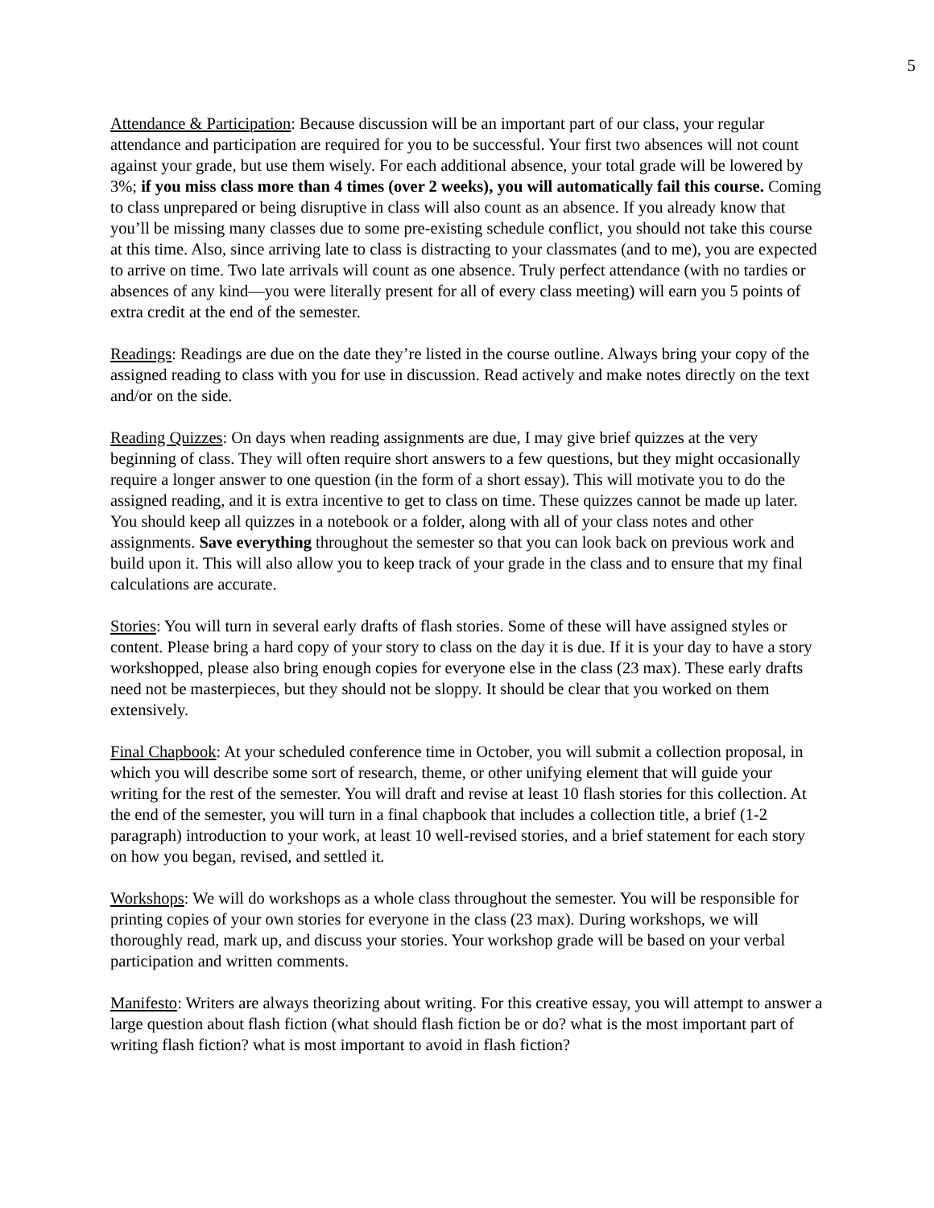5
Attendance & Participation: Because discussion will be an important part of our class, your regular attendance and participation are required for you to be successful. Your first two absences will not count against your grade, but use them wisely. For each additional absence, your total grade will be lowered by 3%; if you miss class more than 4 times (over 2 weeks), you will automatically fail this course. Coming to class unprepared or being disruptive in class will also count as an absence. If you already know that you’ll be missing many classes due to some pre-existing schedule conflict, you should not take this course at this time. Also, since arriving late to class is distracting to your classmates (and to me), you are expected to arrive on time. Two late arrivals will count as one absence. Truly perfect attendance (with no tardies or absences of any kind—you were literally present for all of every class meeting) will earn you 5 points of extra credit at the end of the semester.
Readings: Readings are due on the date they’re listed in the course outline. Always bring your copy of the assigned reading to class with you for use in discussion. Read actively and make notes directly on the text and/or on the side.
Reading Quizzes: On days when reading assignments are due, I may give brief quizzes at the very beginning of class. They will often require short answers to a few questions, but they might occasionally require a longer answer to one question (in the form of a short essay). This will motivate you to do the assigned reading, and it is extra incentive to get to class on time. These quizzes cannot be made up later. You should keep all quizzes in a notebook or a folder, along with all of your class notes and other assignments. Save everything throughout the semester so that you can look back on previous work and build upon it. This will also allow you to keep track of your grade in the class and to ensure that my final calculations are accurate.
Stories: You will turn in several early drafts of flash stories. Some of these will have assigned styles or content. Please bring a hard copy of your story to class on the day it is due. If it is your day to have a story workshopped, please also bring enough copies for everyone else in the class (23 max). These early drafts need not be masterpieces, but they should not be sloppy. It should be clear that you worked on them extensively.
Final Chapbook: At your scheduled conference time in October, you will submit a collection proposal, in which you will describe some sort of research, theme, or other unifying element that will guide your writing for the rest of the semester. You will draft and revise at least 10 flash stories for this collection. At the end of the semester, you will turn in a final chapbook that includes a collection title, a brief (1-2 paragraph) introduction to your work, at least 10 well-revised stories, and a brief statement for each story on how you began, revised, and settled it.
Workshops: We will do workshops as a whole class throughout the semester. You will be responsible for printing copies of your own stories for everyone in the class (23 max). During workshops, we will thoroughly read, mark up, and discuss your stories. Your workshop grade will be based on your verbal participation and written comments.
Manifesto: Writers are always theorizing about writing. For this creative essay, you will attempt to answer a large question about flash fiction (what should flash fiction be or do? what is the most important part of writing flash fiction? what is most important to avoid in flash fiction?